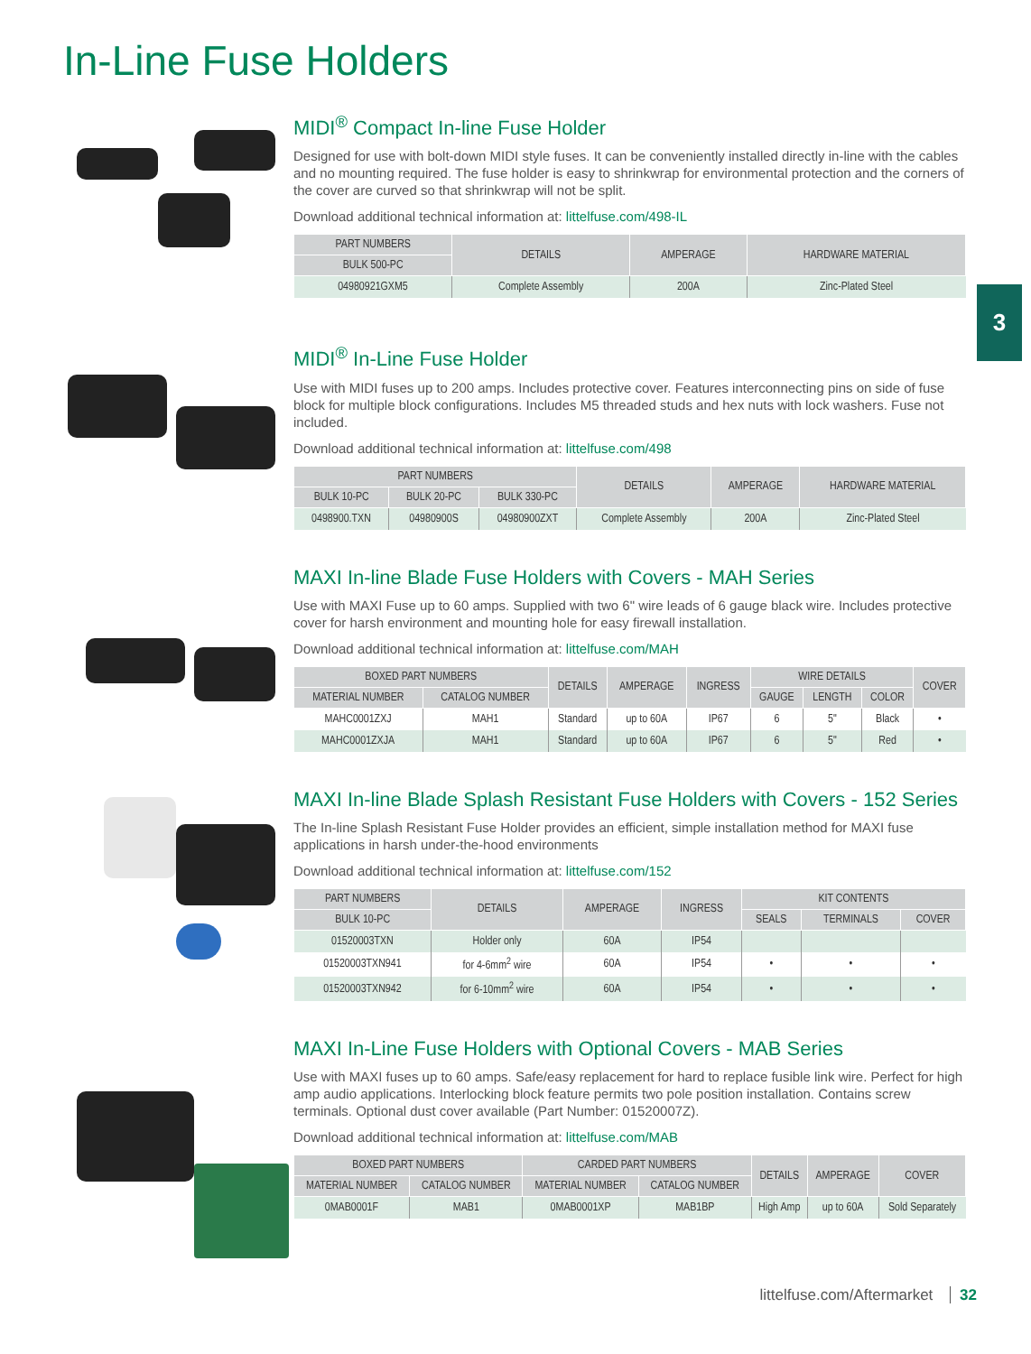In-Line Fuse Holders
3
MIDI<sup>®</sup> Compact In-line Fuse Holder
Designed for use with bolt-down MIDI style fuses. It can be conveniently installed directly in-line with the cables and no mounting required. The fuse holder is easy to shrinkwrap for environmental protection and the corners of the cover are curved so that shrinkwrap will not be split.
Download additional technical information at: littelfuse.com/498-IL
| PART NUMBERS | DETAILS | AMPERAGE | HARDWARE MATERIAL |
| --- | --- | --- | --- |
| BULK 500-PC | | | |
| 04980921GXM5 | Complete Assembly | 200A | Zinc-Plated Steel |
MIDI<sup>®</sup> In-Line Fuse Holder
Use with MIDI fuses up to 200 amps. Includes protective cover. Features interconnecting pins on side of fuse block for multiple block configurations. Includes M5 threaded studs and hex nuts with lock washers. Fuse not included.
Download additional technical information at: littelfuse.com/498
| PART NUMBERS | | | DETAILS | AMPERAGE | HARDWARE MATERIAL |
| --- | --- | --- | --- | --- | --- |
| BULK 10-PC | BULK 20-PC | BULK 330-PC | | | |
| 0498900.TXN | 04980900S | 04980900ZXT | Complete Assembly | 200A | Zinc-Plated Steel |
MAXI In-line Blade Fuse Holders with Covers - MAH Series
Use with MAXI Fuse up to 60 amps. Supplied with two 6" wire leads of 6 gauge black wire. Includes protective cover for harsh environment and mounting hole for easy firewall installation.
Download additional technical information at: littelfuse.com/MAH
| BOXED PART NUMBERS | | DETAILS | AMPERAGE | INGRESS | WIRE DETAILS | | | COVER |
| --- | --- | --- | --- | --- | --- | --- | --- | --- |
| MATERIAL NUMBER | CATALOG NUMBER | | | | GAUGE | LENGTH | COLOR | |
| MAHC0001ZXJ | MAH1 | Standard | up to 60A | IP67 | 6 | 5" | Black | • |
| MAHC0001ZXJA | MAH1 | Standard | up to 60A | IP67 | 6 | 5" | Red | • |
MAXI In-line Blade Splash Resistant Fuse Holders with Covers - 152 Series
The In-line Splash Resistant Fuse Holder provides an efficient, simple installation method for MAXI fuse applications in harsh under-the-hood environments
Download additional technical information at: littelfuse.com/152
| PART NUMBERS | DETAILS | AMPERAGE | INGRESS | KIT CONTENTS | | |
| --- | --- | --- | --- | --- | --- | --- |
| BULK 10-PC | | | | SEALS | TERMINALS | COVER |
| 01520003TXN | Holder only | 60A | IP54 | | | |
| 01520003TXN941 | for 4-6mm<sup>2</sup> wire | 60A | IP54 | • | • | • |
| 01520003TXN942 | for 6-10mm<sup>2</sup> wire | 60A | IP54 | • | • | • |
MAXI In-Line Fuse Holders with Optional Covers - MAB Series
Use with MAXI fuses up to 60 amps. Safe/easy replacement for hard to replace fusible link wire. Perfect for high amp audio applications. Interlocking block feature permits two pole position installation. Contains screw terminals. Optional dust cover available (Part Number: 01520007Z).
Download additional technical information at: littelfuse.com/MAB
| BOXED PART NUMBERS | | CARDED PART NUMBERS | | DETAILS | AMPERAGE | COVER |
| --- | --- | --- | --- | --- | --- | --- |
| MATERIAL NUMBER | CATALOG NUMBER | MATERIAL NUMBER | CATALOG NUMBER | | | |
| 0MAB0001F | MAB1 | 0MAB0001XP | MAB1BP | High Amp | up to 60A | Sold Separately |
littelfuse.com/Aftermarket 32